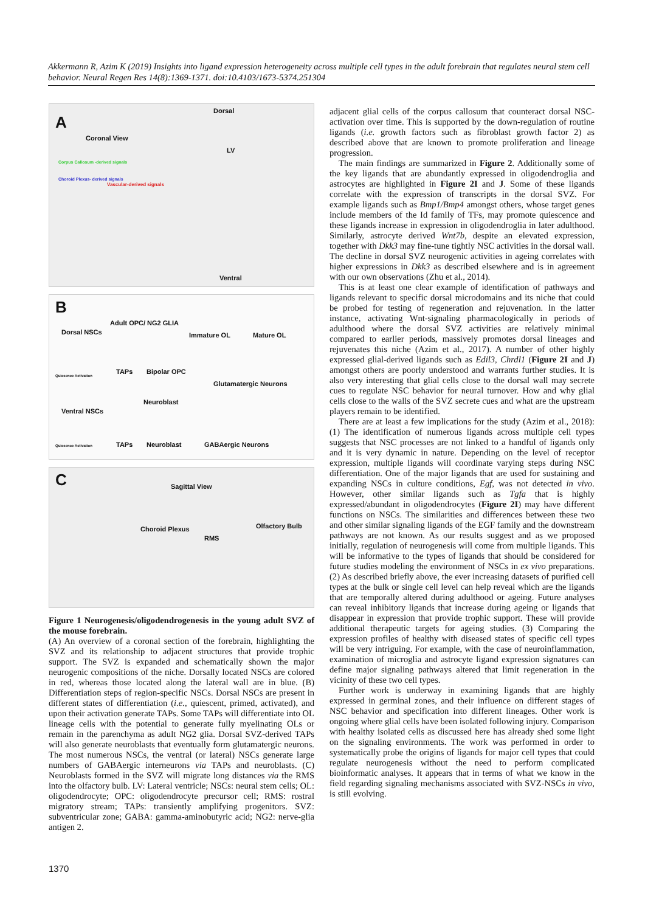Akkermann R, Azim K (2019) Insights into ligand expression heterogeneity across multiple cell types in the adult forebrain that regulates neural stem cell behavior. Neural Regen Res 14(8):1369-1371. doi:10.4103/1673-5374.251304
A
Coronal View
Corpus Callosum -derived signals
Choroid Plexus- derived signals
Vascular-derived signals
Dorsal
LV
Ventral
B
Adult OPC/ NG2 GLIA
Dorsal NSCs Immature OL Mature OL
Quiesence Activation
TAPs Bipolar OPC
Glutamatergic Neurons
Neuroblast
Ventral NSCs
Quiesence Activation TAPs Neuroblast GABAergic Neurons
C Sagittal View
Choroid Plexus
RMS
Olfactory Bulb
Figure 1 Neurogenesis/oligodendrogenesis in the young adult SVZ of the mouse forebrain.
(A) An overview of a coronal section of the forebrain, highlighting the SVZ and its relationship to adjacent structures that provide trophic support. The SVZ is expanded and schematically shown the major neurogenic compositions of the niche. Dorsally located NSCs are colored in red, whereas those located along the lateral wall are in blue. (B) Differentiation steps of region-specific NSCs. Dorsal NSCs are present in different states of differentiation (i.e., quiescent, primed, activated), and upon their activation generate TAPs. Some TAPs will differentiate into OL lineage cells with the potential to generate fully myelinating OLs or remain in the parenchyma as adult NG2 glia. Dorsal SVZ-derived TAPs will also generate neuroblasts that eventually form glutamatergic neurons. The most numerous NSCs, the ventral (or lateral) NSCs generate large numbers of GABAergic interneurons via TAPs and neuroblasts. (C) Neuroblasts formed in the SVZ will migrate long distances via the RMS into the olfactory bulb. LV: Lateral ventricle; NSCs: neural stem cells; OL: oligodendrocyte; OPC: oligodendrocyte precursor cell; RMS: rostral migratory stream; TAPs: transiently amplifying progenitors. SVZ: subventricular zone; GABA: gamma-aminobutyric acid; NG2: nerve-glia antigen 2.
adjacent glial cells of the corpus callosum that counteract dorsal NSC-activation over time. This is supported by the down-regulation of routine ligands (i.e. growth factors such as fibroblast growth factor 2) as described above that are known to promote proliferation and lineage progression.
The main findings are summarized in Figure 2. Additionally some of the key ligands that are abundantly expressed in oligodendroglia and astrocytes are highlighted in Figure 2I and J. Some of these ligands correlate with the expression of transcripts in the dorsal SVZ. For example ligands such as Bmp1/Bmp4 amongst others, whose target genes include members of the Id family of TFs, may promote quiescence and these ligands increase in expression in oligodendroglia in later adulthood. Similarly, astrocyte derived Wnt7b, despite an elevated expression, together with Dkk3 may fine-tune tightly NSC activities in the dorsal wall. The decline in dorsal SVZ neurogenic activities in ageing correlates with higher expressions in Dkk3 as described elsewhere and is in agreement with our own observations (Zhu et al., 2014).
This is at least one clear example of identification of pathways and ligands relevant to specific dorsal microdomains and its niche that could be probed for testing of regeneration and rejuvenation. In the latter instance, activating Wnt-signaling pharmacologically in periods of adulthood where the dorsal SVZ activities are relatively minimal compared to earlier periods, massively promotes dorsal lineages and rejuvenates this niche (Azim et al., 2017). A number of other highly expressed glial-derived ligands such as Edil3, Chrdl1 (Figure 2I and J) amongst others are poorly understood and warrants further studies. It is also very interesting that glial cells close to the dorsal wall may secrete cues to regulate NSC behavior for neural turnover. How and why glial cells close to the walls of the SVZ secrete cues and what are the upstream players remain to be identified.
There are at least a few implications for the study (Azim et al., 2018): (1) The identification of numerous ligands across multiple cell types suggests that NSC processes are not linked to a handful of ligands only and it is very dynamic in nature. Depending on the level of receptor expression, multiple ligands will coordinate varying steps during NSC differentiation. One of the major ligands that are used for sustaining and expanding NSCs in culture conditions, Egf, was not detected in vivo. However, other similar ligands such as Tgfa that is highly expressed/abundant in oligodendrocytes (Figure 2I) may have different functions on NSCs. The similarities and differences between these two and other similar signaling ligands of the EGF family and the downstream pathways are not known. As our results suggest and as we proposed initially, regulation of neurogenesis will come from multiple ligands. This will be informative to the types of ligands that should be considered for future studies modeling the environment of NSCs in ex vivo preparations. (2) As described briefly above, the ever increasing datasets of purified cell types at the bulk or single cell level can help reveal which are the ligands that are temporally altered during adulthood or ageing. Future analyses can reveal inhibitory ligands that increase during ageing or ligands that disappear in expression that provide trophic support. These will provide additional therapeutic targets for ageing studies. (3) Comparing the expression profiles of healthy with diseased states of specific cell types will be very intriguing. For example, with the case of neuroinflammation, examination of microglia and astrocyte ligand expression signatures can define major signaling pathways altered that limit regeneration in the vicinity of these two cell types.
Further work is underway in examining ligands that are highly expressed in germinal zones, and their influence on different stages of NSC behavior and specification into different lineages. Other work is ongoing where glial cells have been isolated following injury. Comparison with healthy isolated cells as discussed here has already shed some light on the signaling environments. The work was performed in order to systematically probe the origins of ligands for major cell types that could regulate neurogenesis without the need to perform complicated bioinformatic analyses. It appears that in terms of what we know in the field regarding signaling mechanisms associated with SVZ-NSCs in vivo, is still evolving.
1370